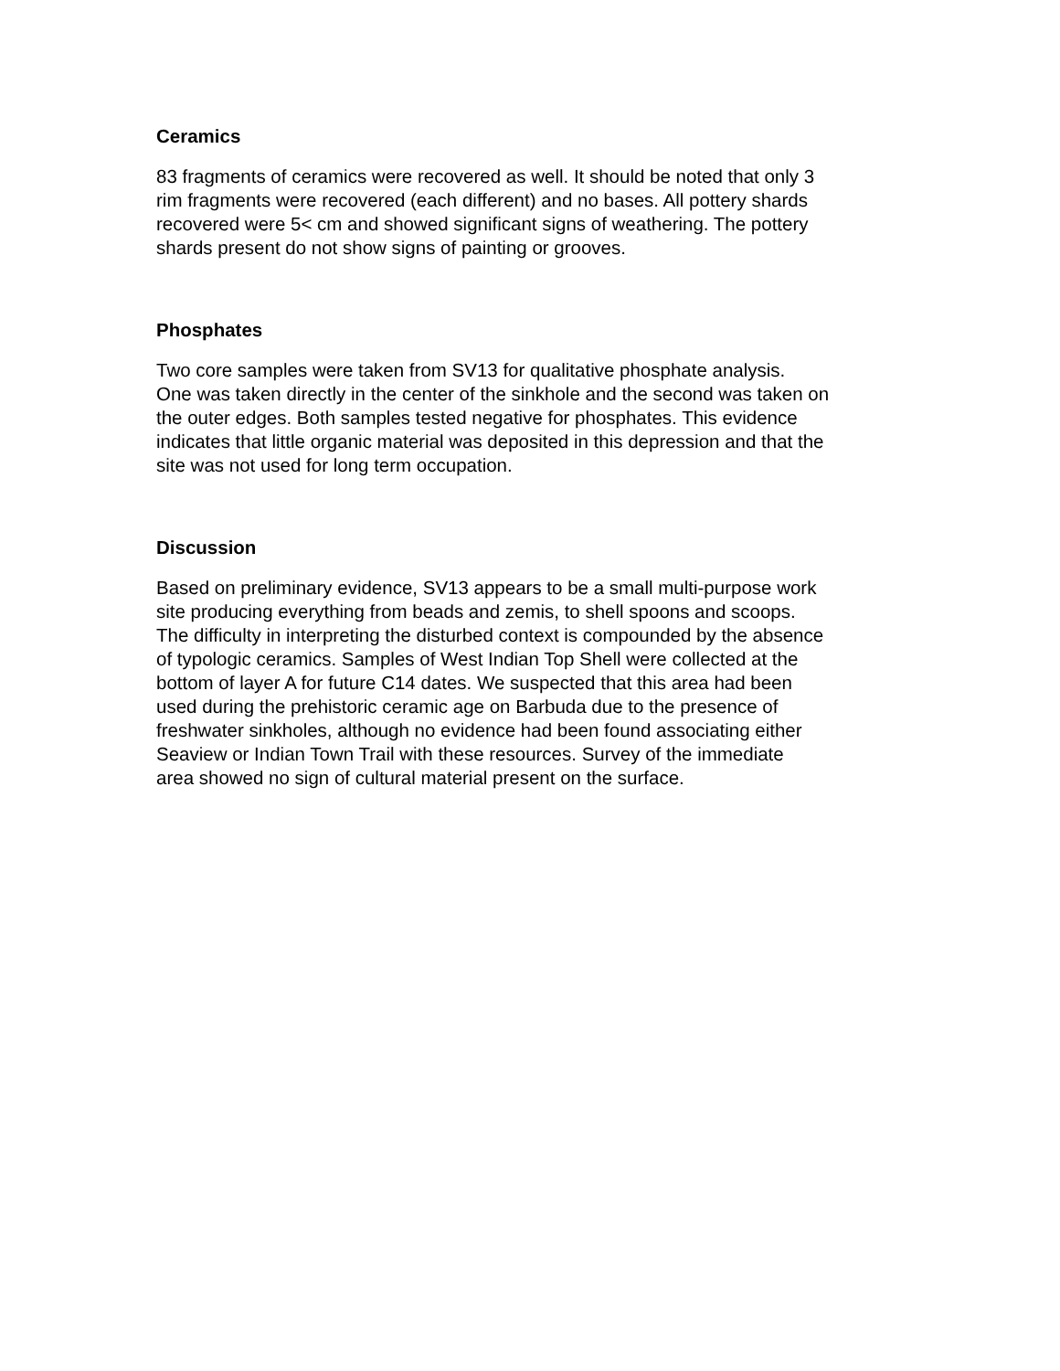Ceramics
83 fragments of ceramics were recovered as well. It should be noted that only 3 rim fragments were recovered (each different) and no bases. All pottery shards recovered were 5< cm and showed significant signs of weathering. The pottery shards present do not show signs of painting or grooves.
Phosphates
Two core samples were taken from SV13 for qualitative phosphate analysis. One was taken directly in the center of the sinkhole and the second was taken on the outer edges. Both samples tested negative for phosphates. This evidence indicates that little organic material was deposited in this depression and that the site was not used for long term occupation.
Discussion
Based on preliminary evidence, SV13 appears to be a small multi-purpose work site producing everything from beads and zemis, to shell spoons and scoops. The difficulty in interpreting the disturbed context is compounded by the absence of typologic ceramics. Samples of West Indian Top Shell were collected at the bottom of layer A for future C14 dates. We suspected that this area had been used during the prehistoric ceramic age on Barbuda due to the presence of freshwater sinkholes, although no evidence had been found associating either Seaview or Indian Town Trail with these resources. Survey of the immediate area showed no sign of cultural material present on the surface.